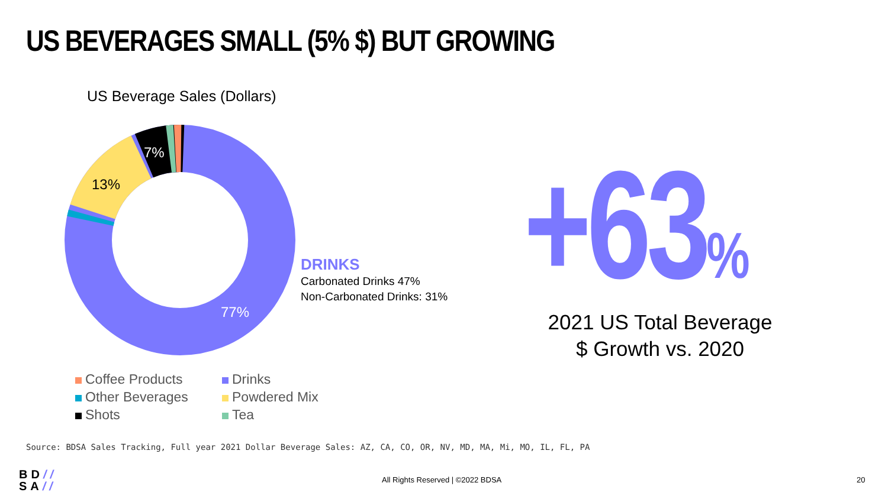US BEVERAGES SMALL (5% $) BUT GROWING
US Beverage Sales (Dollars)
7%
13%
77%
Coffee Products
Drinks
Other Beverages
Powdered Mix
Shots
Tea
DRINKS
Carbonated Drinks 47%
Non-Carbonated Drinks: 31%
+63%
2021 US Total Beverage
$ Growth vs. 2020
Source: BDSA Sales Tracking, Full year 2021 Dollar Beverage Sales: AZ, CA, CO, OR, NV, MD, MA, Mi, MO, IL, FL, PA
BD//
SA//
All Rights Reserved | ©2022 BDSA
20